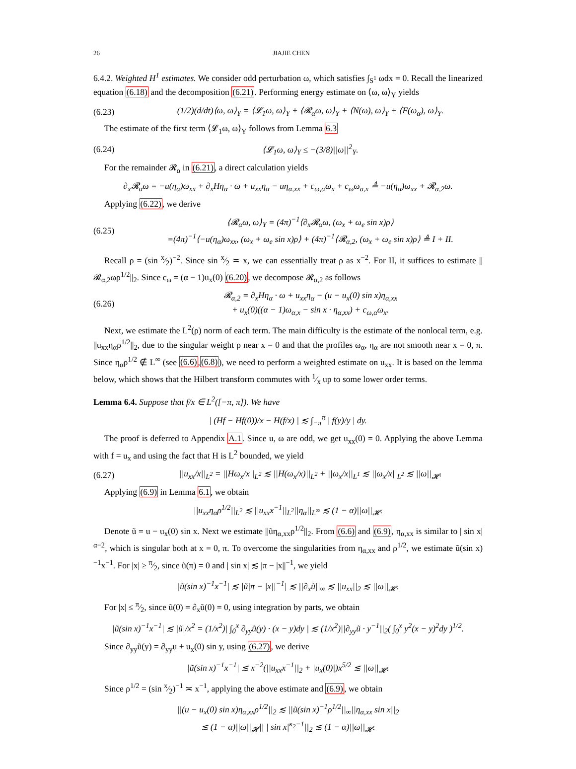26 JIAJIE CHEN
6.4.2. Weighted H<sup>1</sup> estimates. We consider odd perturbation ω, which satisfies ∫<sub>S<sup>1</sup></sub> ωdx = 0. Recall the linearized equation (6.18) and the decomposition (6.21). Performing energy estimate on ⟨ω, ω⟩<sub>Y</sub> yields
(6.23) (1/2)(d/dt)⟨ω, ω⟩<sub>Y</sub> = ⟨𝓛<sub>1</sub>ω, ω⟩<sub>Y</sub> + ⟨𝓡<sub>α</sub>ω, ω⟩<sub>Y</sub> + ⟨N(ω), ω⟩<sub>Y</sub> + ⟨F(ω<sub>α</sub>), ω⟩<sub>Y</sub>.
The estimate of the first term ⟨𝓛<sub>1</sub>ω, ω⟩<sub>Y</sub> follows from Lemma 6.3
(6.24) ⟨𝓛<sub>1</sub>ω, ω⟩<sub>Y</sub> ≤ −(3/8)||ω||<sup>2</sup><sub>Y</sub>.
For the remainder 𝓡<sub>α</sub> in (6.21), a direct calculation yields
∂<sub>x</sub>𝓡<sub>α</sub>ω = −u(η<sub>α</sub>)ω<sub>xx</sub> + ∂<sub>x</sub>Hη<sub>α</sub> · ω + u<sub>xx</sub>η<sub>α</sub> − uη<sub>α,xx</sub> + c<sub>ω,α</sub>ω<sub>x</sub> + c<sub>ω</sub>ω<sub>a,x</sub> ≜ −u(η<sub>α</sub>)ω<sub>xx</sub> + 𝓡<sub>α,2</sub>ω.
Applying (6.22), we derive
(6.25) ⟨𝓡<sub>α</sub>ω, ω⟩<sub>Y</sub> = (4π)<sup>−1</sup>⟨∂<sub>x</sub>𝓡<sub>α</sub>ω, (ω<sub>x</sub> + ω<sub>e</sub> sin x)ρ⟩
=(4π)<sup>−1</sup>⟨−u(η<sub>α</sub>)ω<sub>xx</sub>, (ω<sub>x</sub> + ω<sub>e</sub> sin x)ρ⟩ + (4π)<sup>−1</sup>⟨𝓡<sub>α,2</sub>, (ω<sub>x</sub> + ω<sub>e</sub> sin x)ρ⟩ ≜ I + II.
Recall ρ = (sin x⁄2)<sup>−2</sup>. Since sin x⁄2 ≍ x, we can essentially treat ρ as x<sup>−2</sup>. For II, it suffices to estimate ||𝓡<sub>α,2</sub>ωρ<sup>1/2</sup>||<sub>2</sub>. Since c<sub>ω</sub> = (α − 1)u<sub>x</sub>(0) (6.20), we decompose 𝓡<sub>α,2</sub> as follows
(6.26) 𝓡<sub>α,2</sub> = ∂<sub>x</sub>Hη<sub>α</sub> · ω + u<sub>xx</sub>η<sub>α</sub> − (u − u<sub>x</sub>(0) sin x)η<sub>α,xx</sub>
+ u<sub>x</sub>(0)((α − 1)ω<sub>α,x</sub> − sin x · η<sub>α,xx</sub>) + c<sub>ω,α</sub>ω<sub>x</sub>.
Next, we estimate the L<sup>2</sup>(ρ) norm of each term. The main difficulty is the estimate of the nonlocal term, e.g. ||u<sub>xx</sub>η<sub>α</sub>ρ<sup>1/2</sup>||<sub>2</sub>, due to the singular weight ρ near x = 0 and that the profiles ω<sub>α</sub>, η<sub>α</sub> are not smooth near x = 0, π. Since η<sub>α</sub>ρ<sup>1/2</sup> ∉ L<sup>∞</sup> (see (6.6),(6.8)), we need to perform a weighted estimate on u<sub>xx</sub>. It is based on the lemma below, which shows that the Hilbert transform commutes with 1⁄x up to some lower order terms.
Lemma 6.4. Suppose that f/x ∈ L<sup>2</sup>([−π, π]). We have
| (Hf − Hf(0))/x − H(f/x) | ≲ ∫<sub>−π</sub><sup>π</sup> | f(y)/y | dy.
The proof is deferred to Appendix A.1. Since u, ω are odd, we get u<sub>xx</sub>(0) = 0. Applying the above Lemma with f = u<sub>x</sub> and using the fact that H is L<sup>2</sup> bounded, we yield
(6.27) ||u<sub>xx</sub>/x||<sub>L<sup>2</sup></sub> = ||Hω<sub>x</sub>/x||<sub>L<sup>2</sup></sub> ≲ ||H(ω<sub>x</sub>/x)||<sub>L<sup>2</sup></sub> + ||ω<sub>x</sub>/x||<sub>L<sup>1</sup></sub> ≲ ||ω<sub>x</sub>/x||<sub>L<sup>2</sup></sub> ≲ ||ω||<sub>𝓗</sub>.
Applying (6.9) in Lemma 6.1, we obtain
||u<sub>xx</sub>η<sub>α</sub>ρ<sup>1/2</sup>||<sub>L<sup>2</sup></sub> ≲ ||u<sub>xx</sub>x<sup>−1</sup>||<sub>L<sup>2</sup></sub>||η<sub>α</sub>||<sub>L<sup>∞</sup></sub> ≲ (1 − α)||ω||<sub>𝓗</sub>.
Denote ũ = u − u<sub>x</sub>(0) sin x. Next we estimate ||ũη<sub>α,xx</sub>ρ<sup>1/2</sup>||<sub>2</sub>. From (6.6) and (6.9), η<sub>α,xx</sub> is similar to | sin x|<sup>α−2</sup>, which is singular both at x = 0, π. To overcome the singularities from η<sub>α,xx</sub> and ρ<sup>1/2</sup>, we estimate ũ(sin x)<sup>−1</sup>x<sup>−1</sup>. For |x| ≥ π⁄2, since ũ(π) = 0 and | sin x| ≲ |π − |x||<sup>−1</sup>, we yield
|ũ(sin x)<sup>−1</sup>x<sup>−1</sup>| ≲ |ũ|π − |x||<sup>−1</sup>| ≲ ||∂<sub>x</sub>ũ||<sub>∞</sub> ≲ ||u<sub>xx</sub>||<sub>2</sub> ≲ ||ω||<sub>𝓗</sub>.
For |x| ≤ π⁄2, since ũ(0) = ∂<sub>x</sub>ũ(0) = 0, using integration by parts, we obtain
|ũ(sin x)<sup>−1</sup>x<sup>−1</sup>| ≲ |ũ|/x<sup>2</sup> = (1/x<sup>2</sup>)| ∫<sub>0</sub><sup>x</sup> ∂<sub>yy</sub>ũ(y) · (x − y)dy | ≲ (1/x<sup>2</sup>)||∂<sub>yy</sub>ũ · y<sup>−1</sup>||<sub>2</sub>( ∫<sub>0</sub><sup>x</sup> y<sup>2</sup>(x − y)<sup>2</sup>dy )<sup>1/2</sup>.
Since ∂<sub>yy</sub>ũ(y) = ∂<sub>yy</sub>u + u<sub>x</sub>(0) sin y, using (6.27), we derive
|ũ(sin x)<sup>−1</sup>x<sup>−1</sup>| ≲ x<sup>−2</sup>(||u<sub>xx</sub>x<sup>−1</sup>||<sub>2</sub> + |u<sub>x</sub>(0)|)x<sup>5/2</sup> ≲ ||ω||<sub>𝓗</sub>.
Since ρ<sup>1/2</sup> = (sin x⁄2)<sup>−1</sup> ≍ x<sup>−1</sup>, applying the above estimate and (6.9), we obtain
||(u − u<sub>x</sub>(0) sin x)η<sub>α,xx</sub>ρ<sup>1/2</sup>||<sub>2</sub> ≲ ||ũ(sin x)<sup>−1</sup>ρ<sup>1/2</sup>||<sub>∞</sub>||η<sub>α,xx</sub> sin x||<sub>2</sub>
≲ (1 − α)||ω||<sub>𝓗</sub>|| | sin x|<sup>κ<sub>2</sub>−1</sup>||<sub>2</sub> ≲ (1 − α)||ω||<sub>𝓗</sub>.